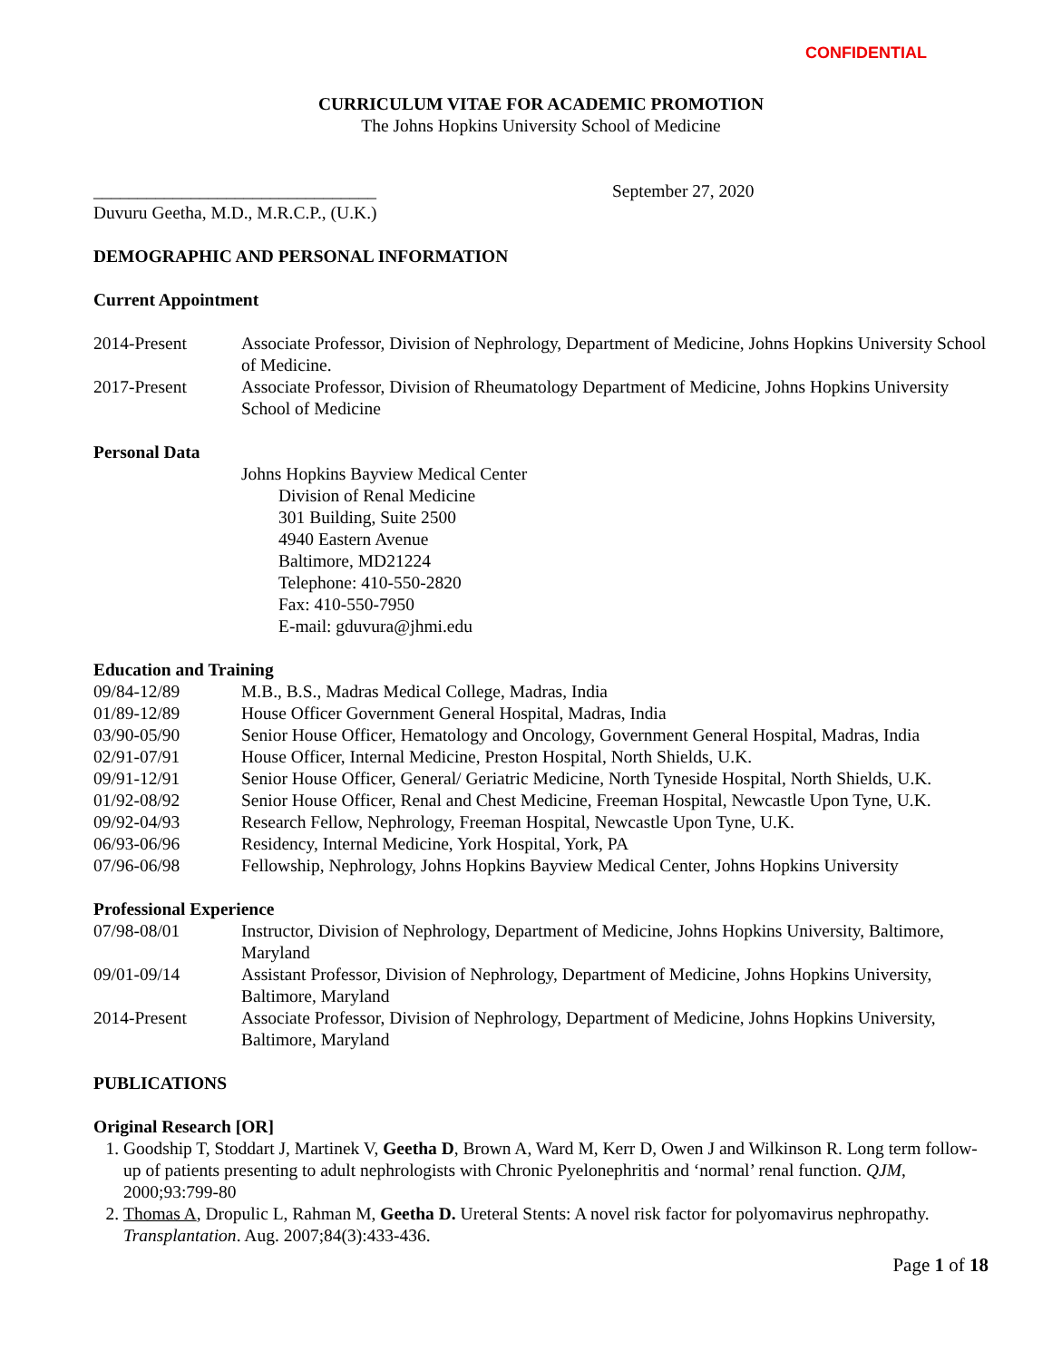CONFIDENTIAL
CURRICULUM VITAE FOR ACADEMIC PROMOTION
The Johns Hopkins University School of Medicine
________________________________
Duvuru Geetha, M.D., M.R.C.P., (U.K.)
September 27, 2020
DEMOGRAPHIC AND PERSONAL INFORMATION
Current Appointment
2014-Present Associate Professor, Division of Nephrology, Department of Medicine, Johns Hopkins University School of Medicine.
2017-Present Associate Professor, Division of Rheumatology Department of Medicine, Johns Hopkins University School of Medicine
Personal Data
Johns Hopkins Bayview Medical Center
Division of Renal Medicine
301 Building, Suite 2500
4940 Eastern Avenue
Baltimore, MD21224
Telephone: 410-550-2820
Fax: 410-550-7950
E-mail: gduvura@jhmi.edu
Education and Training
09/84-12/89 M.B., B.S., Madras Medical College, Madras, India
01/89-12/89 House Officer Government General Hospital, Madras, India
03/90-05/90 Senior House Officer, Hematology and Oncology, Government General Hospital, Madras, India
02/91-07/91 House Officer, Internal Medicine, Preston Hospital, North Shields, U.K.
09/91-12/91 Senior House Officer, General/ Geriatric Medicine, North Tyneside Hospital, North Shields, U.K.
01/92-08/92 Senior House Officer, Renal and Chest Medicine, Freeman Hospital, Newcastle Upon Tyne, U.K.
09/92-04/93 Research Fellow, Nephrology, Freeman Hospital, Newcastle Upon Tyne, U.K.
06/93-06/96 Residency, Internal Medicine, York Hospital, York, PA
07/96-06/98 Fellowship, Nephrology, Johns Hopkins Bayview Medical Center, Johns Hopkins University
Professional Experience
07/98-08/01 Instructor, Division of Nephrology, Department of Medicine, Johns Hopkins University, Baltimore, Maryland
09/01-09/14 Assistant Professor, Division of Nephrology, Department of Medicine, Johns Hopkins University, Baltimore, Maryland
2014-Present Associate Professor, Division of Nephrology, Department of Medicine, Johns Hopkins University, Baltimore, Maryland
PUBLICATIONS
Original Research [OR]
1. Goodship T, Stoddart J, Martinek V, Geetha D, Brown A, Ward M, Kerr D, Owen J and Wilkinson R. Long term follow-up of patients presenting to adult nephrologists with Chronic Pyelonephritis and ‘normal’ renal function. QJM, 2000;93:799-80
2. Thomas A, Dropulic L, Rahman M, Geetha D. Ureteral Stents: A novel risk factor for polyomavirus nephropathy. Transplantation. Aug. 2007;84(3):433-436.
Page 1 of 18